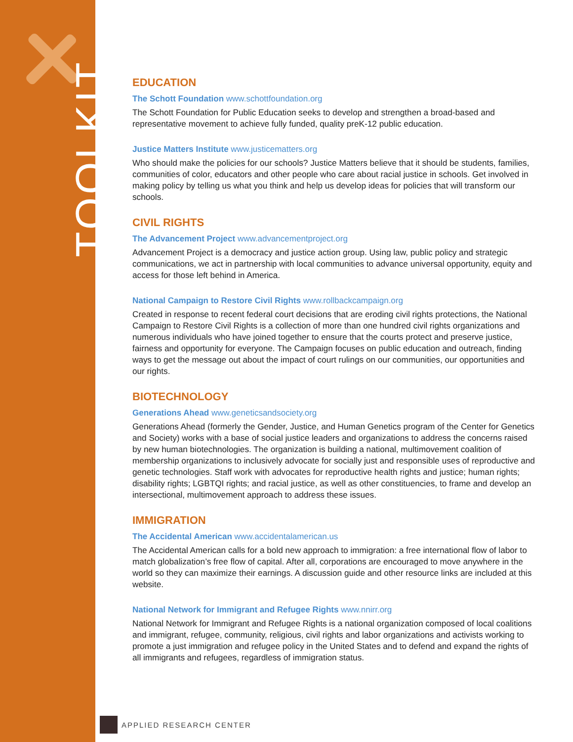TOOLKIT
EDUCATION
The Schott Foundation www.schottfoundation.org
The Schott Foundation for Public Education seeks to develop and strengthen a broad-based and representative movement to achieve fully funded, quality preK-12 public education.
Justice Matters Institute www.justicematters.org
Who should make the policies for our schools? Justice Matters believe that it should be students, families, communities of color, educators and other people who care about racial justice in schools. Get involved in making policy by telling us what you think and help us develop ideas for policies that will transform our schools.
CIVIL RIGHTS
The Advancement Project www.advancementproject.org
Advancement Project is a democracy and justice action group. Using law, public policy and strategic communications, we act in partnership with local communities to advance universal opportunity, equity and access for those left behind in America.
National Campaign to Restore Civil Rights www.rollbackcampaign.org
Created in response to recent federal court decisions that are eroding civil rights protections, the National Campaign to Restore Civil Rights is a collection of more than one hundred civil rights organizations and numerous individuals who have joined together to ensure that the courts protect and preserve justice, fairness and opportunity for everyone. The Campaign focuses on public education and outreach, finding ways to get the message out about the impact of court rulings on our communities, our opportunities and our rights.
BIOTECHNOLOGY
Generations Ahead www.geneticsandsociety.org
Generations Ahead (formerly the Gender, Justice, and Human Genetics program of the Center for Genetics and Society) works with a base of social justice leaders and organizations to address the concerns raised by new human biotechnologies. The organization is building a national, multimovement coalition of membership organizations to inclusively advocate for socially just and responsible uses of reproductive and genetic technologies. Staff work with advocates for reproductive health rights and justice; human rights; disability rights; LGBTQI rights; and racial justice, as well as other constituencies, to frame and develop an intersectional, multimovement approach to address these issues.
IMMIGRATION
The Accidental American www.accidentalamerican.us
The Accidental American calls for a bold new approach to immigration: a free international flow of labor to match globalization’s free flow of capital. After all, corporations are encouraged to move anywhere in the world so they can maximize their earnings. A discussion guide and other resource links are included at this website.
National Network for Immigrant and Refugee Rights www.nnirr.org
National Network for Immigrant and Refugee Rights is a national organization composed of local coalitions and immigrant, refugee, community, religious, civil rights and labor organizations and activists working to promote a just immigration and refugee policy in the United States and to defend and expand the rights of all immigrants and refugees, regardless of immigration status.
APPLIED RESEARCH CENTER